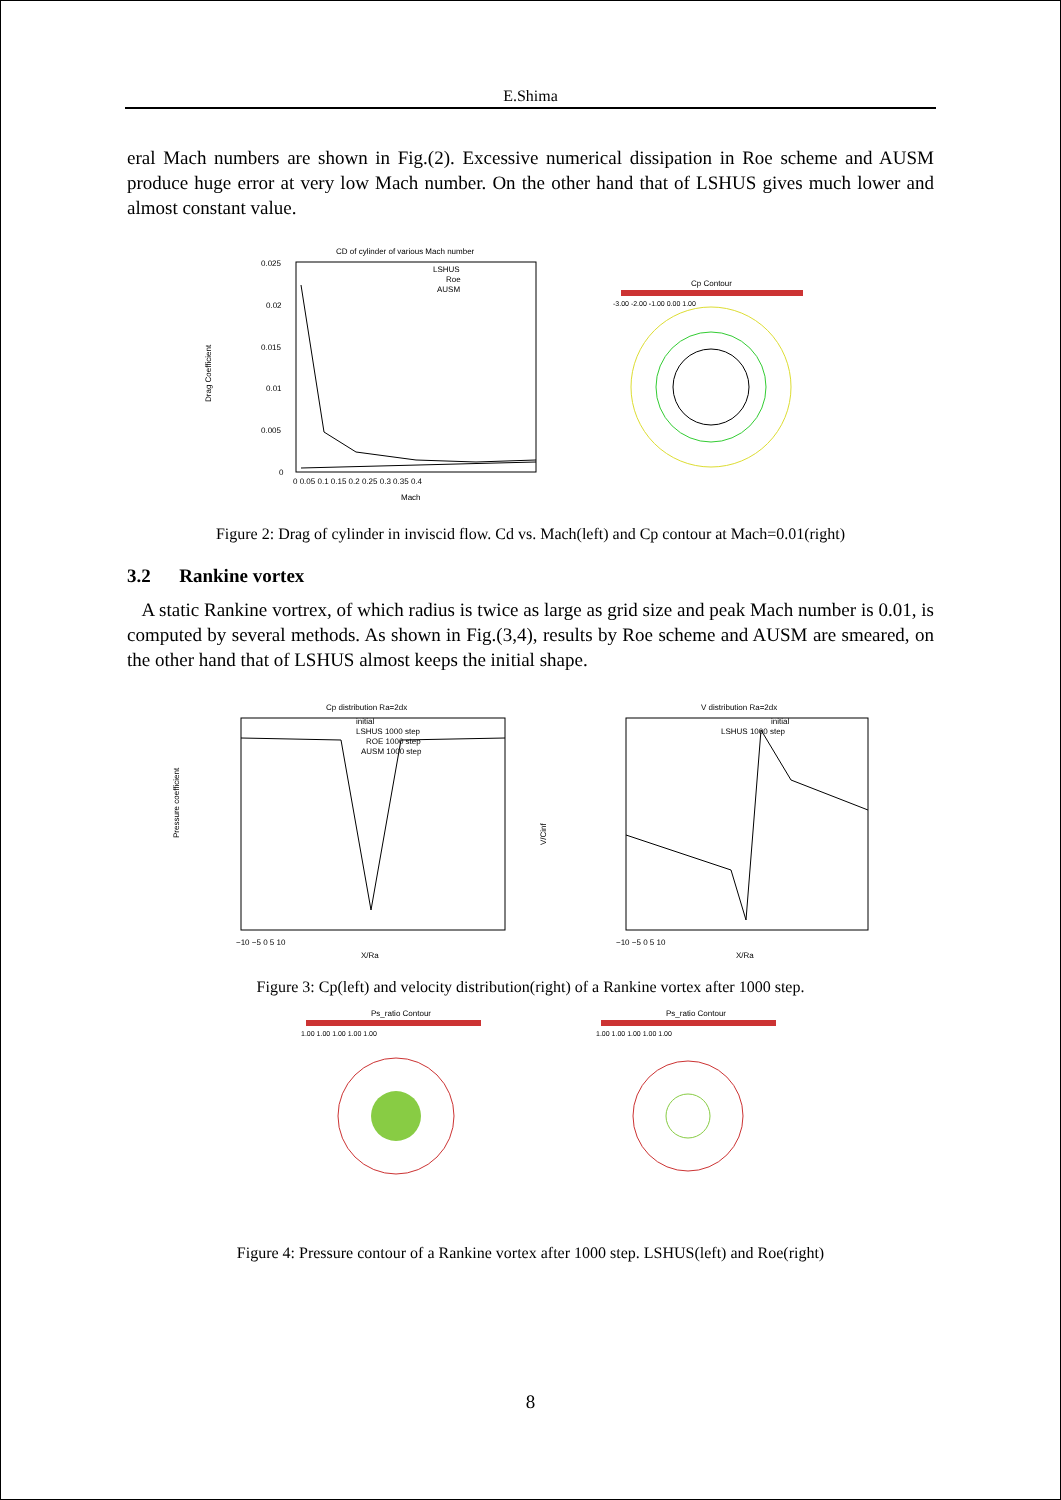E.Shima
eral Mach numbers are shown in Fig.(2). Excessive numerical dissipation in Roe scheme and AUSM produce huge error at very low Mach number. On the other hand that of LSHUS gives much lower and almost constant value.
CD of cylinder of various Mach number
0.025
0.02
0.015
0.01
0.005
0
Drag Coefficient
0 0.05 0.1 0.15 0.2 0.25 0.3 0.35 0.4
Mach
LSHUS
Roe
AUSM
Cp Contour
-3.00 -2.00 -1.00 0.00 1.00
Figure 2: Drag of cylinder in inviscid flow. Cd vs. Mach(left) and Cp contour at Mach=0.01(right)
3.2 Rankine vortex
A static Rankine vortrex, of which radius is twice as large as grid size and peak Mach number is 0.01, is computed by several methods. As shown in Fig.(3,4), results by Roe scheme and AUSM are smeared, on the other hand that of LSHUS almost keeps the initial shape.
Cp distribution Ra=2dx
Pressure coefficient
initial
LSHUS 1000 step
ROE 1000 step
AUSM 1000 step
−10 −5 0 5 10
X/Ra
V distribution Ra=2dx
V/Cinf
initial
LSHUS 1000 step
−10 −5 0 5 10
X/Ra
Figure 3: Cp(left) and velocity distribution(right) of a Rankine vortex after 1000 step.
Ps_ratio Contour
1.00 1.00 1.00 1.00 1.00
Ps_ratio Contour
1.00 1.00 1.00 1.00 1.00
Figure 4: Pressure contour of a Rankine vortex after 1000 step. LSHUS(left) and Roe(right)
8